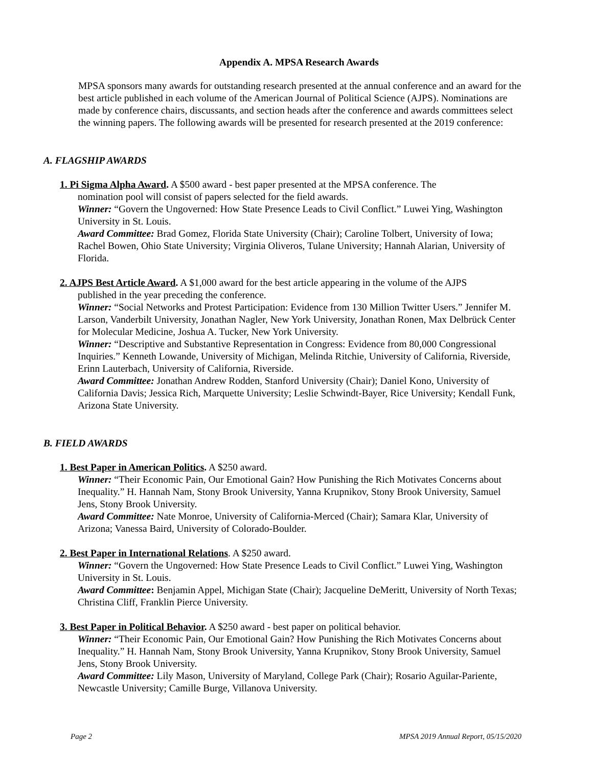Appendix A. MPSA Research Awards
MPSA sponsors many awards for outstanding research presented at the annual conference and an award for the best article published in each volume of the American Journal of Political Science (AJPS). Nominations are made by conference chairs, discussants, and section heads after the conference and awards committees select the winning papers. The following awards will be presented for research presented at the 2019 conference:
A. FLAGSHIP AWARDS
1. Pi Sigma Alpha Award. A $500 award - best paper presented at the MPSA conference. The
nomination pool will consist of papers selected for the field awards.
Winner: “Govern the Ungoverned: How State Presence Leads to Civil Conflict.” Luwei Ying, Washington University in St. Louis.
Award Committee: Brad Gomez, Florida State University (Chair); Caroline Tolbert, University of Iowa; Rachel Bowen, Ohio State University; Virginia Oliveros, Tulane University; Hannah Alarian, University of Florida.
2. AJPS Best Article Award. A $1,000 award for the best article appearing in the volume of the AJPS
published in the year preceding the conference.
Winner: “Social Networks and Protest Participation: Evidence from 130 Million Twitter Users.” Jennifer M. Larson, Vanderbilt University, Jonathan Nagler, New York University, Jonathan Ronen, Max Delbrück Center for Molecular Medicine, Joshua A. Tucker, New York University.
Winner: “Descriptive and Substantive Representation in Congress: Evidence from 80,000 Congressional Inquiries.” Kenneth Lowande, University of Michigan, Melinda Ritchie, University of California, Riverside, Erinn Lauterbach, University of California, Riverside.
Award Committee: Jonathan Andrew Rodden, Stanford University (Chair); Daniel Kono, University of California Davis; Jessica Rich, Marquette University; Leslie Schwindt-Bayer, Rice University; Kendall Funk, Arizona State University.
B. FIELD AWARDS
1. Best Paper in American Politics. A $250 award.
Winner: “Their Economic Pain, Our Emotional Gain? How Punishing the Rich Motivates Concerns about Inequality.” H. Hannah Nam, Stony Brook University, Yanna Krupnikov, Stony Brook University, Samuel Jens, Stony Brook University.
Award Committee: Nate Monroe, University of California-Merced (Chair); Samara Klar, University of Arizona; Vanessa Baird, University of Colorado-Boulder.
2. Best Paper in International Relations. A $250 award.
Winner: “Govern the Ungoverned: How State Presence Leads to Civil Conflict.” Luwei Ying, Washington University in St. Louis.
Award Committee: Benjamin Appel, Michigan State (Chair); Jacqueline DeMeritt, University of North Texas; Christina Cliff, Franklin Pierce University.
3. Best Paper in Political Behavior. A $250 award - best paper on political behavior.
Winner: “Their Economic Pain, Our Emotional Gain? How Punishing the Rich Motivates Concerns about Inequality.” H. Hannah Nam, Stony Brook University, Yanna Krupnikov, Stony Brook University, Samuel Jens, Stony Brook University.
Award Committee: Lily Mason, University of Maryland, College Park (Chair); Rosario Aguilar-Pariente, Newcastle University; Camille Burge, Villanova University.
Page 2 MPSA 2019 Annual Report, 05/15/2020